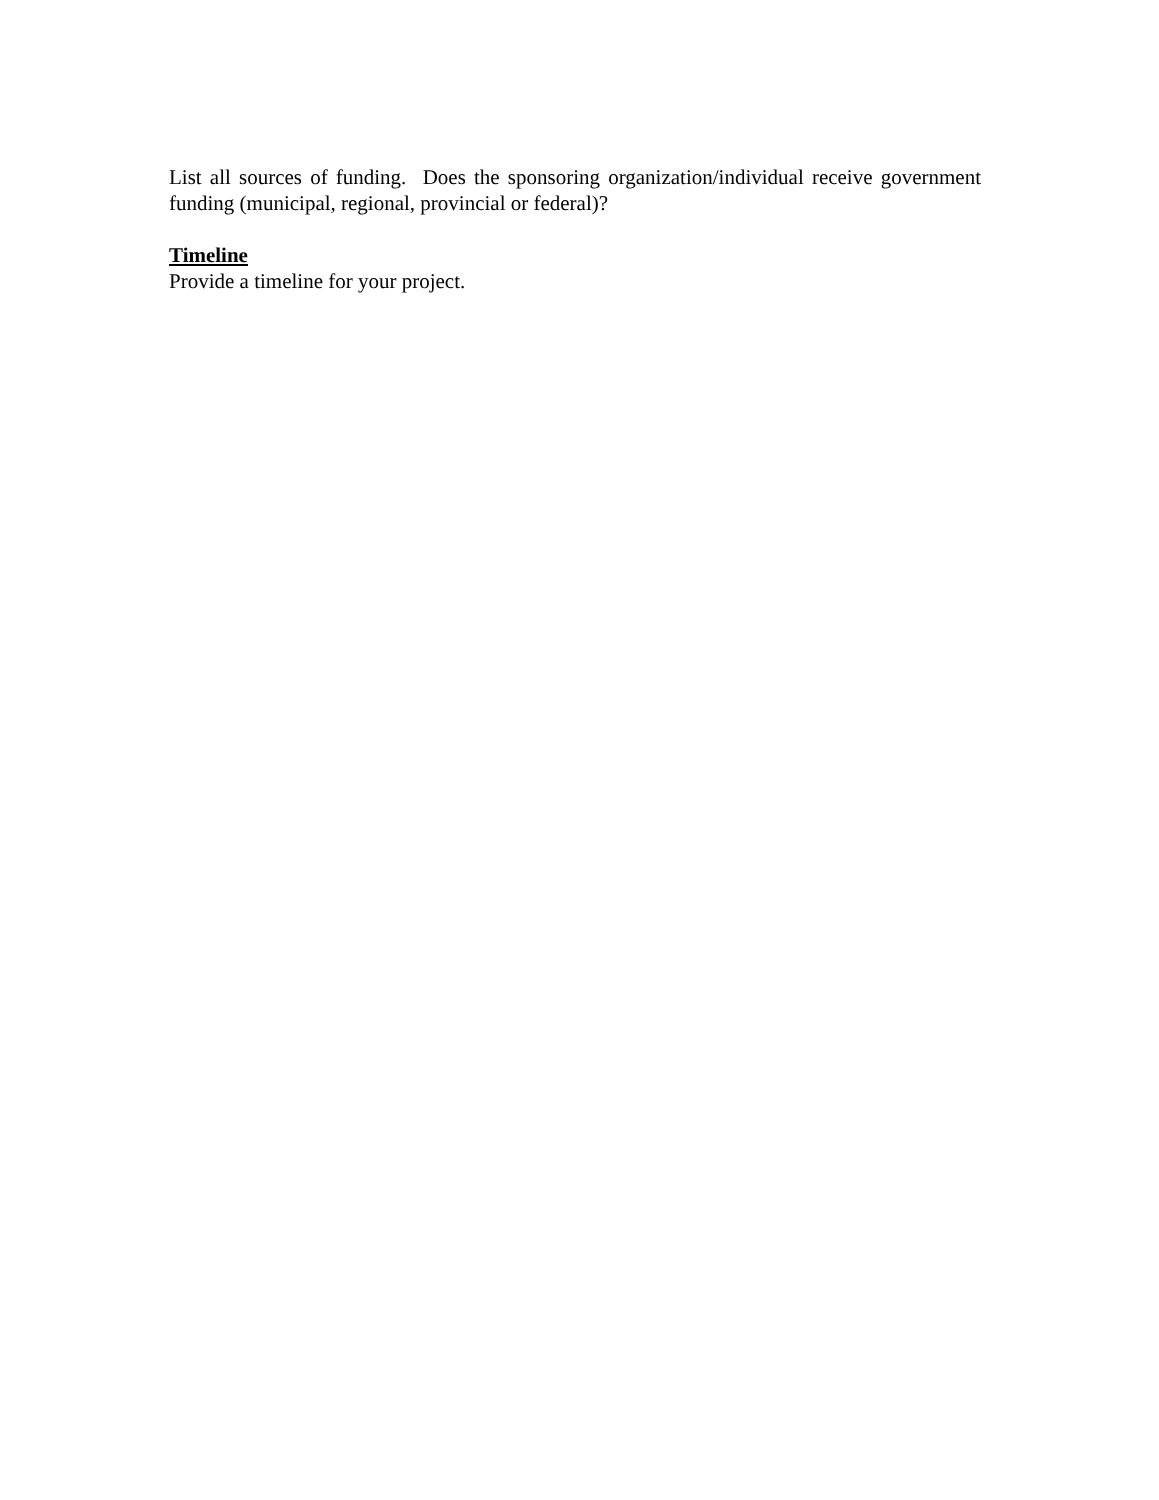List all sources of funding. Does the sponsoring organization/individual receive government funding (municipal, regional, provincial or federal)?
Timeline
Provide a timeline for your project.